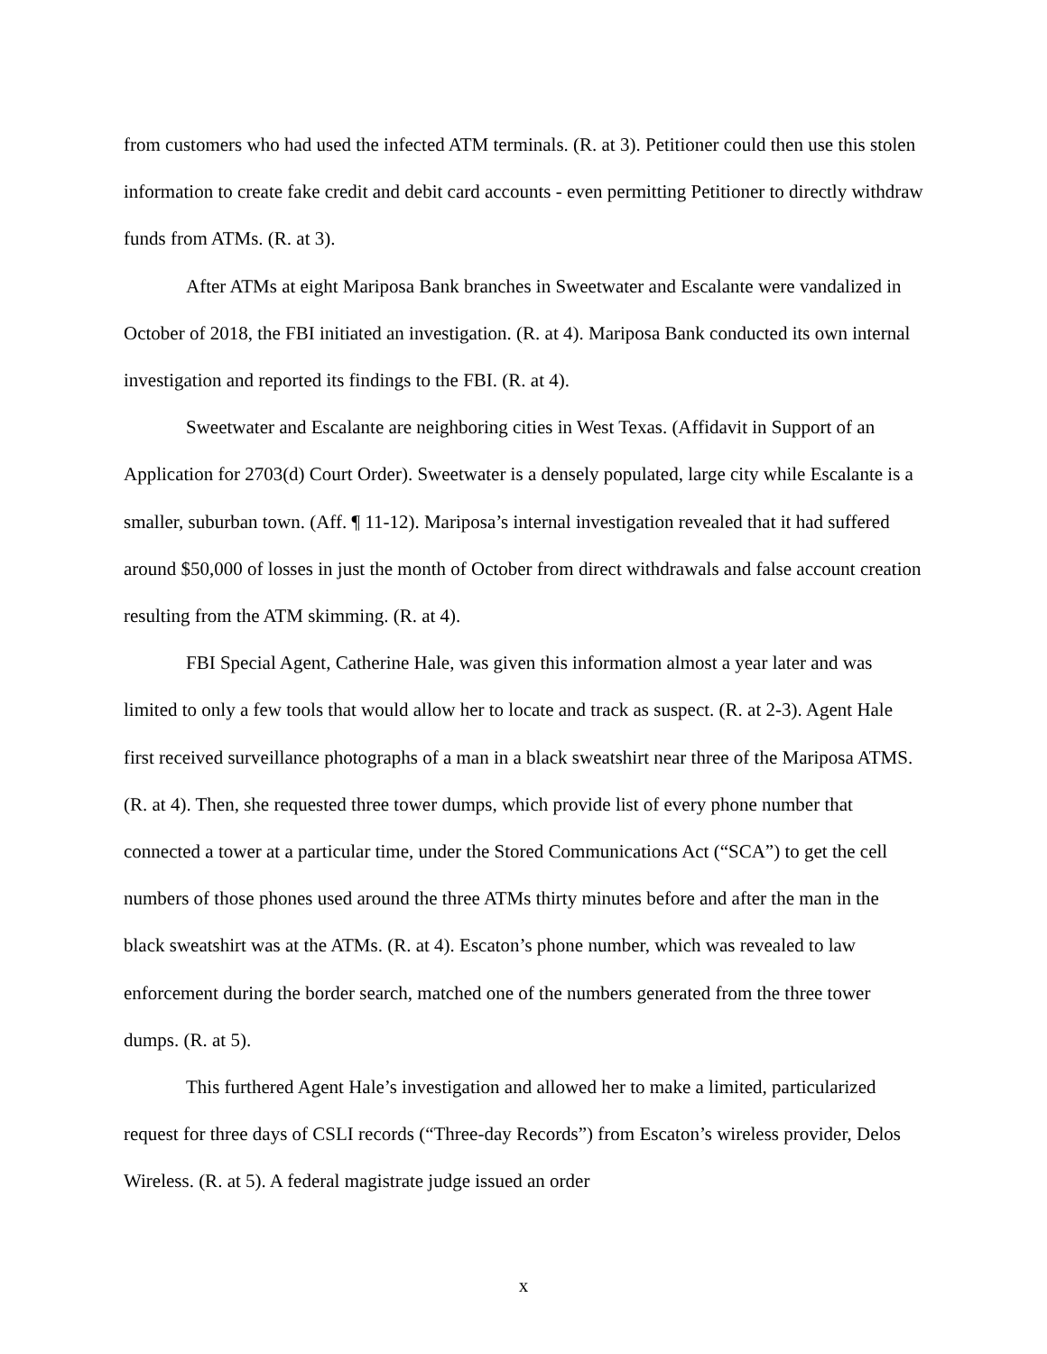from customers who had used the infected ATM terminals. (R. at 3). Petitioner could then use this stolen information to create fake credit and debit card accounts - even permitting Petitioner to directly withdraw funds from ATMs. (R. at 3).
After ATMs at eight Mariposa Bank branches in Sweetwater and Escalante were vandalized in October of 2018, the FBI initiated an investigation. (R. at 4). Mariposa Bank conducted its own internal investigation and reported its findings to the FBI. (R. at 4).
Sweetwater and Escalante are neighboring cities in West Texas. (Affidavit in Support of an Application for 2703(d) Court Order). Sweetwater is a densely populated, large city while Escalante is a smaller, suburban town. (Aff. ¶ 11-12). Mariposa’s internal investigation revealed that it had suffered around $50,000 of losses in just the month of October from direct withdrawals and false account creation resulting from the ATM skimming. (R. at 4).
FBI Special Agent, Catherine Hale, was given this information almost a year later and was limited to only a few tools that would allow her to locate and track as suspect. (R. at 2-3). Agent Hale first received surveillance photographs of a man in a black sweatshirt near three of the Mariposa ATMS. (R. at 4). Then, she requested three tower dumps, which provide list of every phone number that connected a tower at a particular time, under the Stored Communications Act (“SCA”) to get the cell numbers of those phones used around the three ATMs thirty minutes before and after the man in the black sweatshirt was at the ATMs. (R. at 4). Escaton’s phone number, which was revealed to law enforcement during the border search, matched one of the numbers generated from the three tower dumps. (R. at 5).
This furthered Agent Hale’s investigation and allowed her to make a limited, particularized request for three days of CSLI records (“Three-day Records”) from Escaton’s wireless provider, Delos Wireless. (R. at 5). A federal magistrate judge issued an order
x